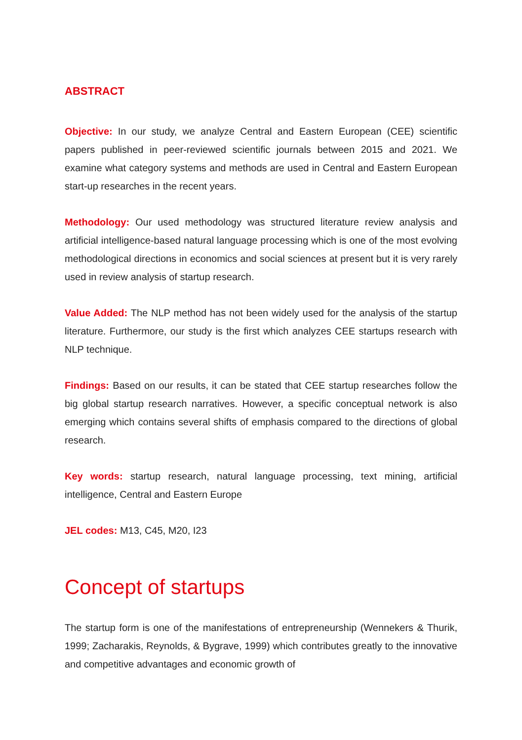ABSTRACT
Objective: In our study, we analyze Central and Eastern European (CEE) scientific papers published in peer-reviewed scientific journals between 2015 and 2021. We examine what category systems and methods are used in Central and Eastern European start-up researches in the recent years.
Methodology: Our used methodology was structured literature review analysis and artificial intelligence-based natural language processing which is one of the most evolving methodological directions in economics and social sciences at present but it is very rarely used in review analysis of startup research.
Value Added: The NLP method has not been widely used for the analysis of the startup literature. Furthermore, our study is the first which analyzes CEE startups research with NLP technique.
Findings: Based on our results, it can be stated that CEE startup researches follow the big global startup research narratives. However, a specific conceptual network is also emerging which contains several shifts of emphasis compared to the directions of global research.
Key words: startup research, natural language processing, text mining, artificial intelligence, Central and Eastern Europe
JEL codes: M13, C45, M20, I23
Concept of startups
The startup form is one of the manifestations of entrepreneurship (Wennekers & Thurik, 1999; Zacharakis, Reynolds, & Bygrave, 1999) which contributes greatly to the innovative and competitive advantages and economic growth of